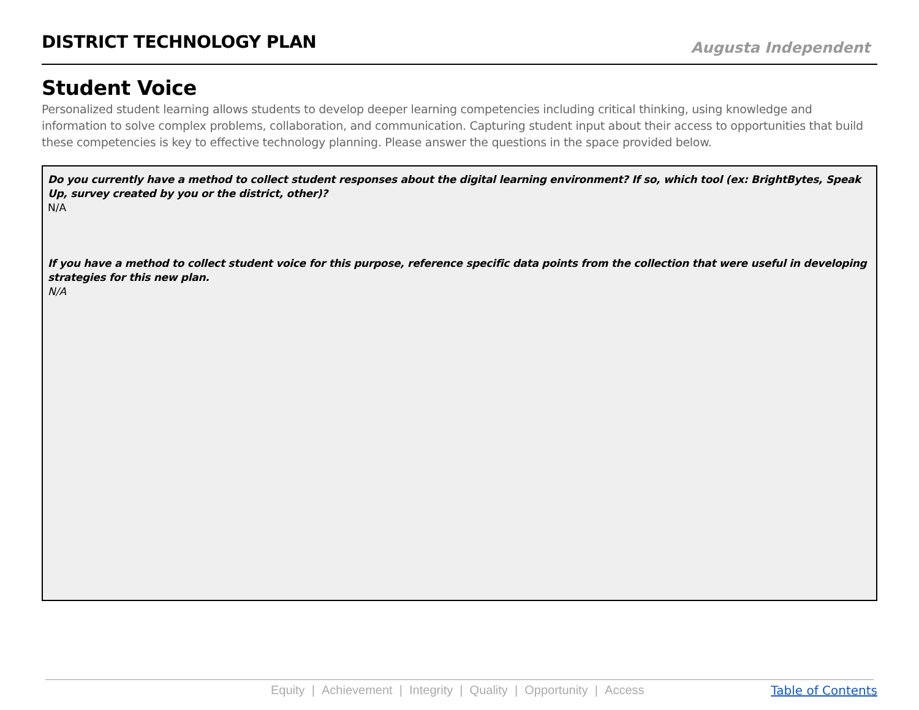DISTRICT TECHNOLOGY PLAN
Augusta Independent
Student Voice
Personalized student learning allows students to develop deeper learning competencies including critical thinking, using knowledge and information to solve complex problems, collaboration, and communication. Capturing student input about their access to opportunities that build these competencies is key to effective technology planning. Please answer the questions in the space provided below.
Do you currently have a method to collect student responses about the digital learning environment? If so, which tool (ex: BrightBytes, Speak Up, survey created by you or the district, other)?
N/A
If you have a method to collect student voice for this purpose, reference specific data points from the collection that were useful in developing strategies for this new plan.
N/A
Equity | Achievement | Integrity | Quality | Opportunity | Access
Table of Contents